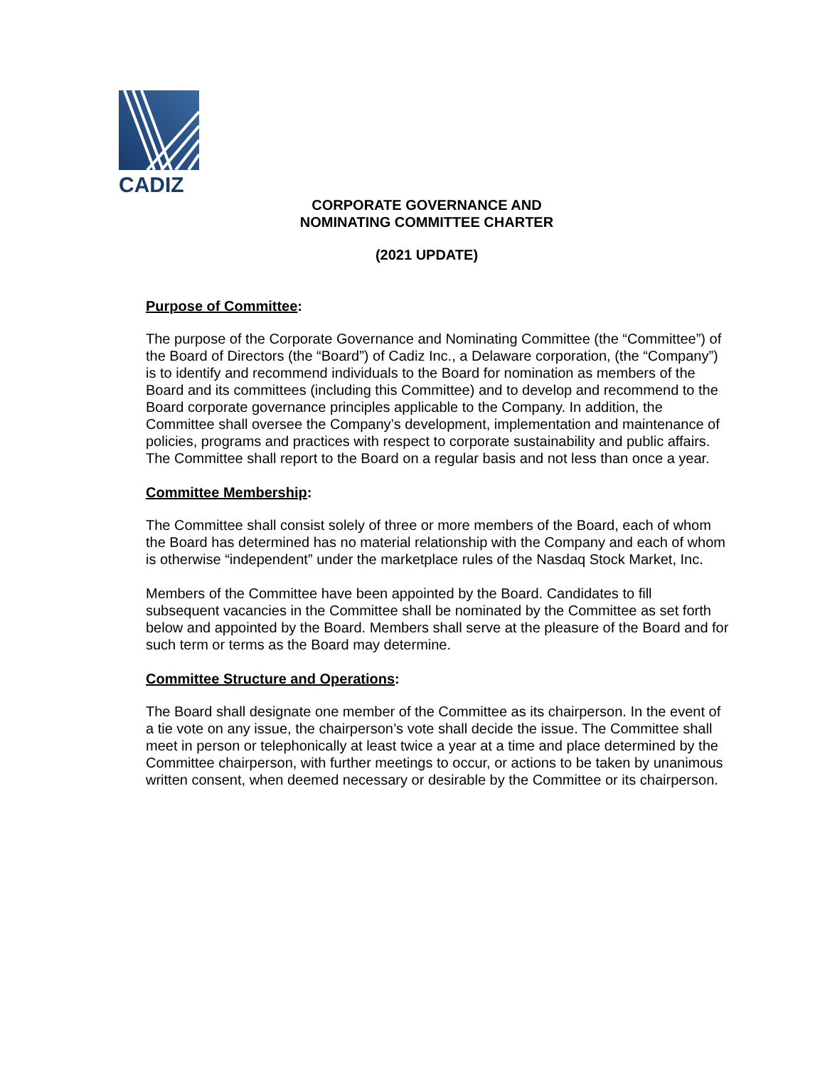CADIZ
CORPORATE GOVERNANCE AND
NOMINATING COMMITTEE CHARTER
(2021 UPDATE)
Purpose of Committee:
The purpose of the Corporate Governance and Nominating Committee (the “Committee”) of the Board of Directors (the “Board”) of Cadiz Inc., a Delaware corporation, (the “Company”) is to identify and recommend individuals to the Board for nomination as members of the Board and its committees (including this Committee) and to develop and recommend to the Board corporate governance principles applicable to the Company. In addition, the Committee shall oversee the Company’s development, implementation and maintenance of policies, programs and practices with respect to corporate sustainability and public affairs. The Committee shall report to the Board on a regular basis and not less than once a year.
Committee Membership:
The Committee shall consist solely of three or more members of the Board, each of whom the Board has determined has no material relationship with the Company and each of whom is otherwise “independent” under the marketplace rules of the Nasdaq Stock Market, Inc.
Members of the Committee have been appointed by the Board. Candidates to fill subsequent vacancies in the Committee shall be nominated by the Committee as set forth below and appointed by the Board. Members shall serve at the pleasure of the Board and for such term or terms as the Board may determine.
Committee Structure and Operations:
The Board shall designate one member of the Committee as its chairperson. In the event of a tie vote on any issue, the chairperson’s vote shall decide the issue. The Committee shall meet in person or telephonically at least twice a year at a time and place determined by the Committee chairperson, with further meetings to occur, or actions to be taken by unanimous written consent, when deemed necessary or desirable by the Committee or its chairperson.